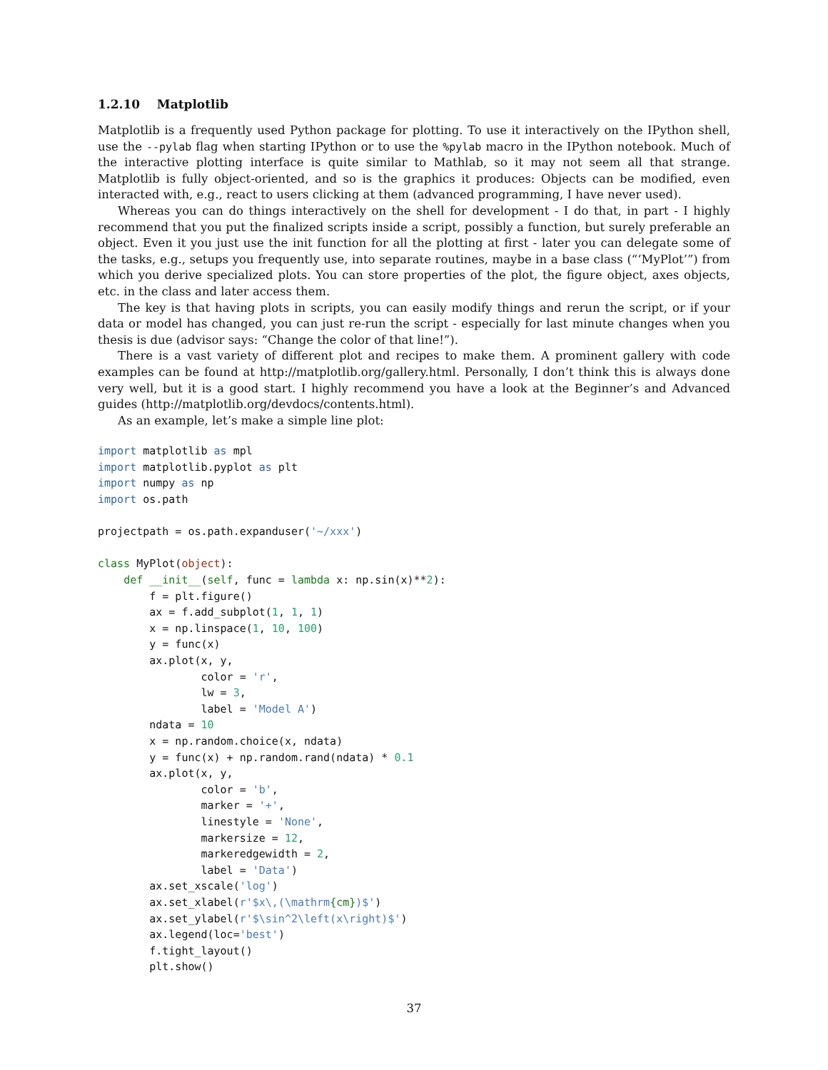1.2.10 Matplotlib
Matplotlib is a frequently used Python package for plotting. To use it interactively on the IPython shell, use the --pylab flag when starting IPython or to use the %pylab macro in the IPython notebook. Much of the interactive plotting interface is quite similar to Mathlab, so it may not seem all that strange. Matplotlib is fully object-oriented, and so is the graphics it produces: Objects can be modified, even interacted with, e.g., react to users clicking at them (advanced programming, I have never used).
Whereas you can do things interactively on the shell for development - I do that, in part - I highly recommend that you put the finalized scripts inside a script, possibly a function, but surely preferable an object. Even it you just use the init function for all the plotting at first - later you can delegate some of the tasks, e.g., setups you frequently use, into separate routines, maybe in a base class (“‘MyPlot’”) from which you derive specialized plots. You can store properties of the plot, the figure object, axes objects, etc. in the class and later access them.
The key is that having plots in scripts, you can easily modify things and rerun the script, or if your data or model has changed, you can just re-run the script - especially for last minute changes when you thesis is due (advisor says: “Change the color of that line!”).
There is a vast variety of different plot and recipes to make them. A prominent gallery with code examples can be found at http://matplotlib.org/gallery.html. Personally, I don’t think this is always done very well, but it is a good start. I highly recommend you have a look at the Beginner’s and Advanced guides (http://matplotlib.org/devdocs/contents.html).
As an example, let’s make a simple line plot:
import matplotlib as mpl
import matplotlib.pyplot as plt
import numpy as np
import os.path

projectpath = os.path.expanduser('~/xxx')

class MyPlot(object):
    def __init__(self, func = lambda x: np.sin(x)**2):
        f = plt.figure()
        ax = f.add_subplot(1, 1, 1)
        x = np.linspace(1, 10, 100)
        y = func(x)
        ax.plot(x, y,
                color = 'r',
                lw = 3,
                label = 'Model A')
        ndata = 10
        x = np.random.choice(x, ndata)
        y = func(x) + np.random.rand(ndata) * 0.1
        ax.plot(x, y,
                color = 'b',
                marker = '+',
                linestyle = 'None',
                markersize = 12,
                markeredgewidth = 2,
                label = 'Data')
        ax.set_xscale('log')
        ax.set_xlabel(r'$x\,(\mathrm{cm})$')
        ax.set_ylabel(r'$\sin^2\left(x\right)$')
        ax.legend(loc='best')
        f.tight_layout()
        plt.show()
37